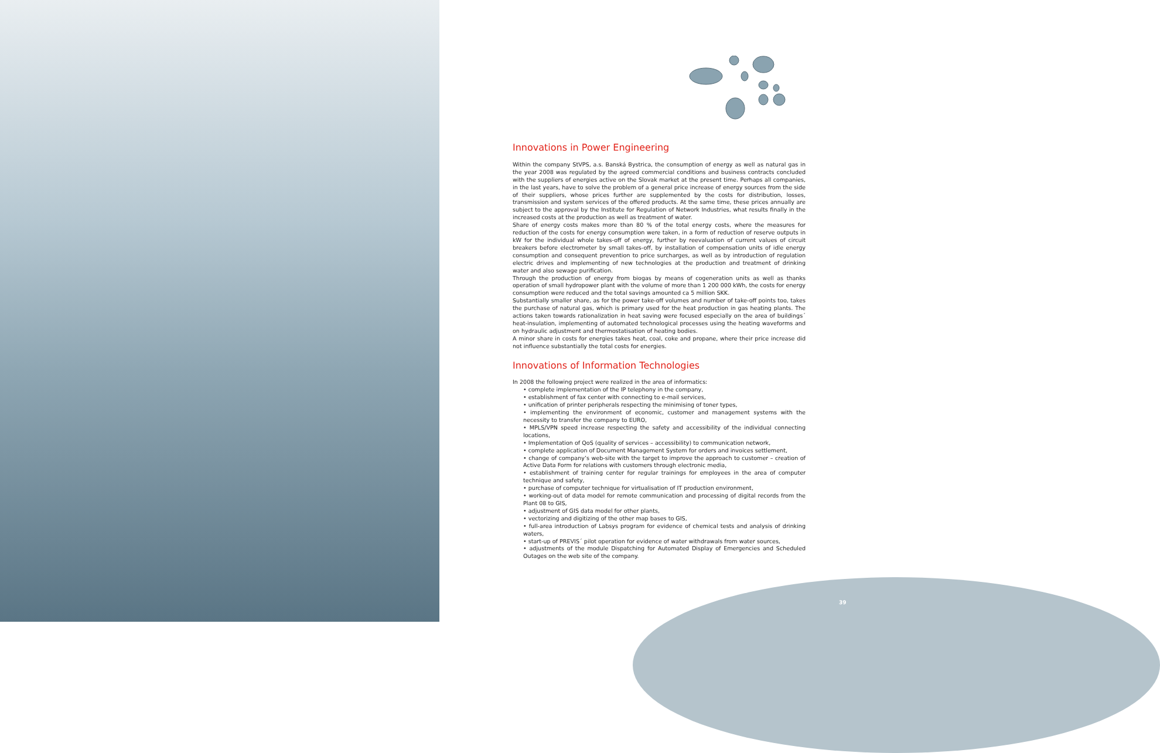39
Innovations in Power Engineering
Within the company StVPS, a.s. Banská Bystrica, the consumption of energy as well as natural gas in the year 2008 was regulated by the agreed commercial conditions and business contracts concluded with the suppliers of energies active on the Slovak market at the present time. Perhaps all companies, in the last years, have to solve the problem of a general price increase of energy sources from the side of their suppliers, whose prices further are supplemented by the costs for distribution, losses, transmission and system services of the offered products. At the same time, these prices annually are subject to the approval by the Institute for Regulation of Network Industries, what results finally in the increased costs at the production as well as treatment of water.
Share of energy costs makes more than 80 % of the total energy costs, where the measures for reduction of the costs for energy consumption were taken, in a form of reduction of reserve outputs in kW for the individual whole takes-off of energy, further by reevaluation of current values of circuit breakers before electrometer by small takes-off, by installation of compensation units of idle energy consumption and consequent prevention to price surcharges, as well as by introduction of regulation electric drives and implementing of new technologies at the production and treatment of drinking water and also sewage purification.
Through the production of energy from biogas by means of cogeneration units as well as thanks operation of small hydropower plant with the volume of more than 1 200 000 kWh, the costs for energy consumption were reduced and the total savings amounted ca 5 million SKK.
Substantially smaller share, as for the power take-off volumes and number of take-off points too, takes the purchase of natural gas, which is primary used for the heat production in gas heating plants. The actions taken towards rationalization in heat saving were focused especially on the area of buildings´ heat-insulation, implementing of automated technological processes using the heating waveforms and on hydraulic adjustment and thermostatisation of heating bodies.
A minor share in costs for energies takes heat, coal, coke and propane, where their price increase did not influence substantially the total costs for energies.
Innovations of Information Technologies
In 2008 the following project were realized in the area of informatics:
• complete implementation of the IP telephony in the company,
• establishment of fax center with connecting to e-mail services,
• unification of printer peripherals respecting the minimising of toner types,
• implementing the environment of economic, customer and management systems with the necessity to transfer the company to EURO,
• MPLS/VPN speed increase respecting the safety and accessibility of the individual connecting locations,
• Implementation of QoS (quality of services – accessibility) to communication network,
• complete application of Document Management System for orders and invoices settlement,
• change of company’s web-site with the target to improve the approach to customer – creation of Active Data Form for relations with customers through electronic media,
• establishment of training center for regular trainings for employees in the area of computer technique and safety,
• purchase of computer technique for virtualisation of IT production environment,
• working-out of data model for remote communication and processing of digital records from the Plant 08 to GIS,
• adjustment of GIS data model for other plants,
• vectorizing and digitizing of the other map bases to GIS,
• full-area introduction of Labsys program for evidence of chemical tests and analysis of drinking waters,
• start-up of PREVIS´ pilot operation for evidence of water withdrawals from water sources,
• adjustments of the module Dispatching for Automated Display of Emergencies and Scheduled Outages on the web site of the company.